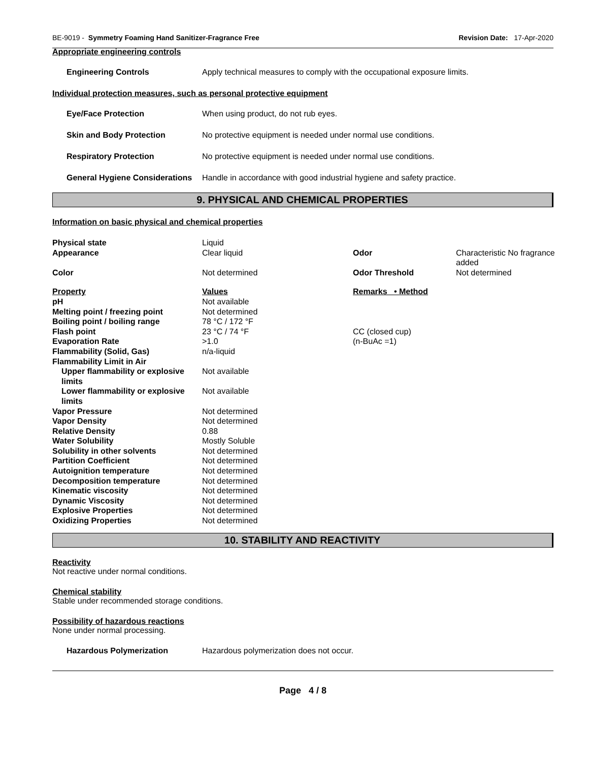BE-9019 - Symmetry Foaming Hand Sanitizer-Fragrance Free Revision Date: 17-Apr-2020
Appropriate engineering controls
Engineering Controls Apply technical measures to comply with the occupational exposure limits.
Individual protection measures, such as personal protective equipment
Eye/Face Protection When using product, do not rub eyes.
Skin and Body Protection No protective equipment is needed under normal use conditions.
Respiratory Protection No protective equipment is needed under normal use conditions.
General Hygiene Considerations Handle in accordance with good industrial hygiene and safety practice.
9. PHYSICAL AND CHEMICAL PROPERTIES
Information on basic physical and chemical properties
| Physical state | Liquid | | |
| Appearance | Clear liquid | Odor | Characteristic No fragrance added |
| Color | Not determined | Odor Threshold | Not determined |
| Property | Values | Remarks • Method | |
| pH | Not available | | |
| Melting point / freezing point | Not determined | | |
| Boiling point / boiling range | 78 °C / 172 °F | | |
| Flash point | 23 °C / 74 °F | CC (closed cup) | |
| Evaporation Rate | >1.0 | (n-BuAc =1) | |
| Flammability (Solid, Gas) | n/a-liquid | | |
| Flammability Limit in Air | | | |
| Upper flammability or explosive limits | Not available | | |
| Lower flammability or explosive limits | Not available | | |
| Vapor Pressure | Not determined | | |
| Vapor Density | Not determined | | |
| Relative Density | 0.88 | | |
| Water Solubility | Mostly Soluble | | |
| Solubility in other solvents | Not determined | | |
| Partition Coefficient | Not determined | | |
| Autoignition temperature | Not determined | | |
| Decomposition temperature | Not determined | | |
| Kinematic viscosity | Not determined | | |
| Dynamic Viscosity | Not determined | | |
| Explosive Properties | Not determined | | |
| Oxidizing Properties | Not determined | | |
10. STABILITY AND REACTIVITY
Reactivity
Not reactive under normal conditions.
Chemical stability
Stable under recommended storage conditions.
Possibility of hazardous reactions
None under normal processing.
Hazardous Polymerization Hazardous polymerization does not occur.
Page 4 / 8